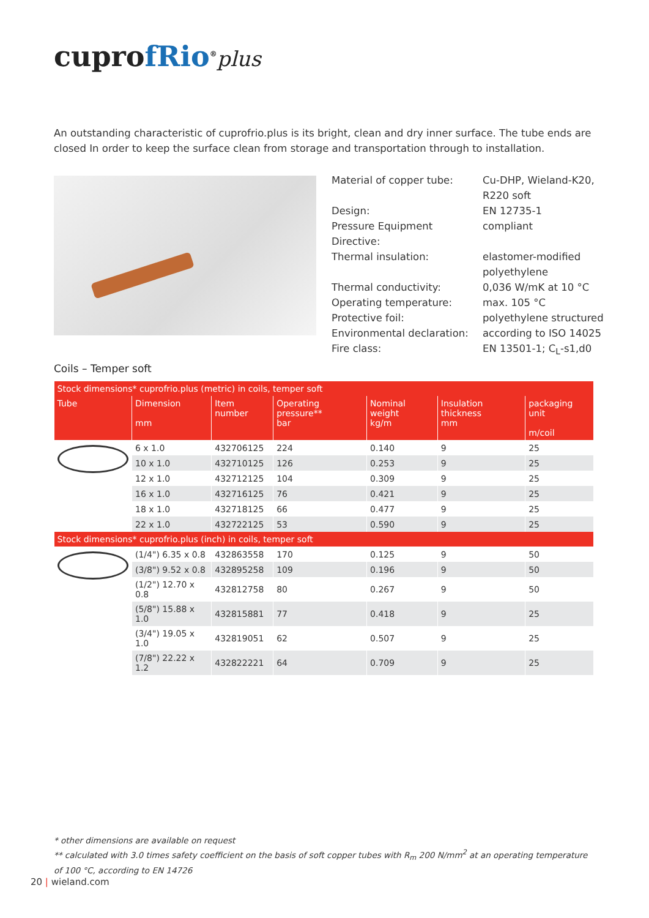cuprofRio<sup>®</sup>plus
An outstanding characteristic of cuprofrio.plus is its bright, clean and dry inner surface. The tube ends are closed In order to keep the surface clean from storage and transportation through to installation.
| Material of copper tube: | Cu-DHP, Wieland-K20, R220 soft |
| Design: | EN 12735-1 |
| Pressure Equipment Directive: | compliant |
| Thermal insulation: | elastomer-modified polyethylene |
| Thermal conductivity: | 0,036 W/mK at 10 °C |
| Operating temperature: | max. 105 °C |
| Protective foil: | polyethylene structured |
| Environmental declaration: | according to ISO 14025 |
| Fire class: | EN 13501-1; C<sub>L</sub>-s1,d0 |
Coils – Temper soft
| Stock dimensions* cuprofrio.plus (metric) in coils, temper soft | | | | | | |
| --- | --- | --- | --- | --- | --- | --- |
| Tube | Dimension mm | Item number | Operating pressure** bar | Nominal weight kg/m | Insulation thickness mm | packaging unit m/coil |
| | 6 x 1.0 | 432706125 | 224 | 0.140 | 9 | 25 |
| | 10 x 1.0 | 432710125 | 126 | 0.253 | 9 | 25 |
| | 12 x 1.0 | 432712125 | 104 | 0.309 | 9 | 25 |
| | 16 x 1.0 | 432716125 | 76 | 0.421 | 9 | 25 |
| | 18 x 1.0 | 432718125 | 66 | 0.477 | 9 | 25 |
| | 22 x 1.0 | 432722125 | 53 | 0.590 | 9 | 25 |
| Stock dimensions* cuprofrio.plus (inch) in coils, temper soft | | | | | | |
| | (1/4") 6.35 x 0.8 | 432863558 | 170 | 0.125 | 9 | 50 |
| | (3/8") 9.52 x 0.8 | 432895258 | 109 | 0.196 | 9 | 50 |
| | (1/2") 12.70 x 0.8 | 432812758 | 80 | 0.267 | 9 | 50 |
| | (5/8") 15.88 x 1.0 | 432815881 | 77 | 0.418 | 9 | 25 |
| | (3/4") 19.05 x 1.0 | 432819051 | 62 | 0.507 | 9 | 25 |
| | (7/8") 22.22 x 1.2 | 432822221 | 64 | 0.709 | 9 | 25 |
* other dimensions are available on request
** calculated with 3.0 times safety coefficient on the basis of soft copper tubes with R<sub>m</sub> 200 N/mm<sup>2</sup> at an operating temperature of 100 °C, according to EN 14726
20 | wieland.com